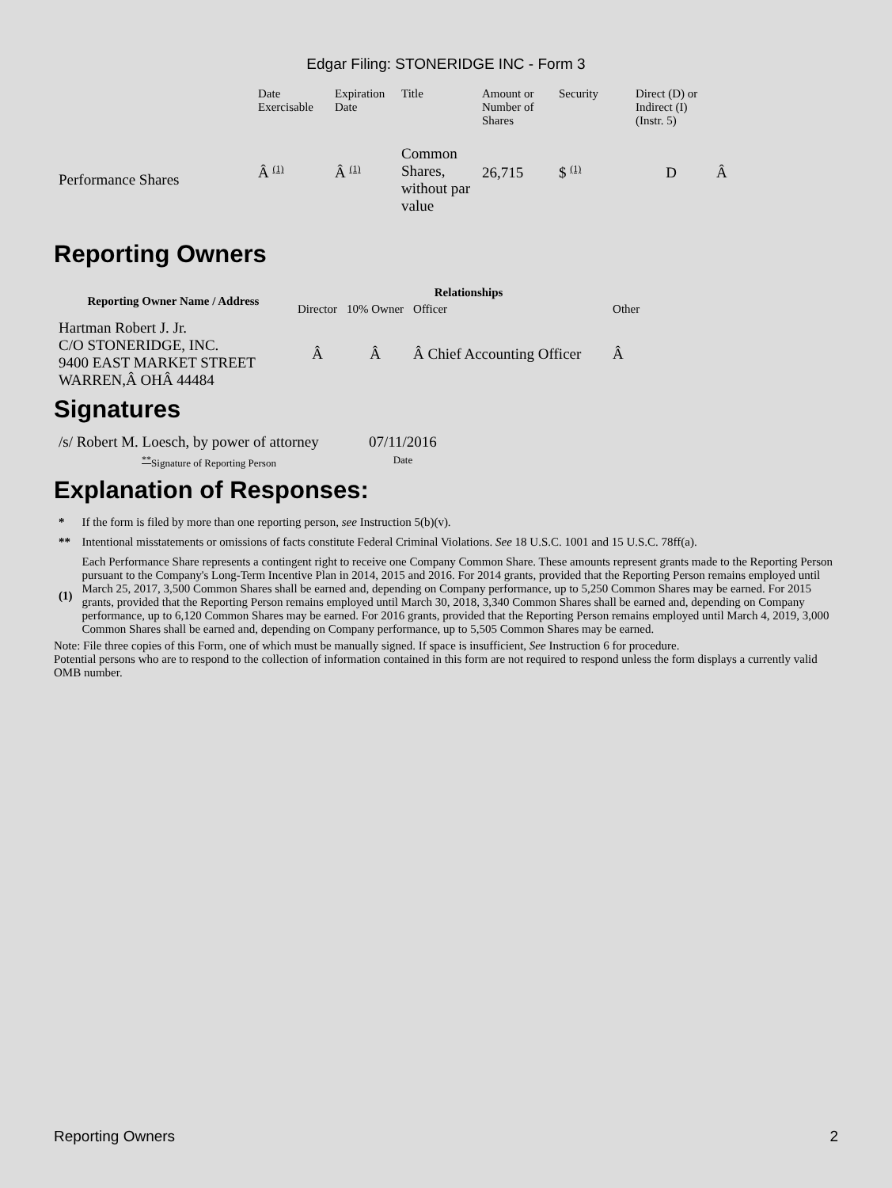Edgar Filing: STONERIDGE INC - Form 3
| | Date Exercisable | Expiration Date | Title | Amount or Number of Shares | Security | Direct (D) or Indirect (I) (Instr. 5) | |
| Performance Shares | Â (1) | Â (1) | Common Shares, without par value | 26,715 | $ (1) | D | Â |
Reporting Owners
| Reporting Owner Name / Address | Relationships | | | |
| --- | --- | --- | --- | --- |
| | Director | 10% Owner | Officer | Other |
| Hartman Robert J. Jr. C/O STONERIDGE, INC. 9400 EAST MARKET STREET WARREN,Â OHÂ 44484 | Â | Â | Â Chief Accounting Officer | Â |
Signatures
| /s/ Robert M. Loesch, by power of attorney | 07/11/2016 |
| ** Signature of Reporting Person | Date |
Explanation of Responses:
| * | If the form is filed by more than one reporting person, see Instruction 5(b)(v). |
| ** | Intentional misstatements or omissions of facts constitute Federal Criminal Violations. See 18 U.S.C. 1001 and 15 U.S.C. 78ff(a). |
| (1) | Each Performance Share represents a contingent right to receive one Company Common Share. These amounts represent grants made to the Reporting Person pursuant to the Company's Long-Term Incentive Plan in 2014, 2015 and 2016. For 2014 grants, provided that the Reporting Person remains employed until March 25, 2017, 3,500 Common Shares shall be earned and, depending on Company performance, up to 5,250 Common Shares may be earned. For 2015 grants, provided that the Reporting Person remains employed until March 30, 2018, 3,340 Common Shares shall be earned and, depending on Company performance, up to 6,120 Common Shares may be earned. For 2016 grants, provided that the Reporting Person remains employed until March 4, 2019, 3,000 Common Shares shall be earned and, depending on Company performance, up to 5,505 Common Shares may be earned. |
Note: File three copies of this Form, one of which must be manually signed. If space is insufficient, See Instruction 6 for procedure.
Potential persons who are to respond to the collection of information contained in this form are not required to respond unless the form displays a currently valid OMB number.
Reporting Owners 2